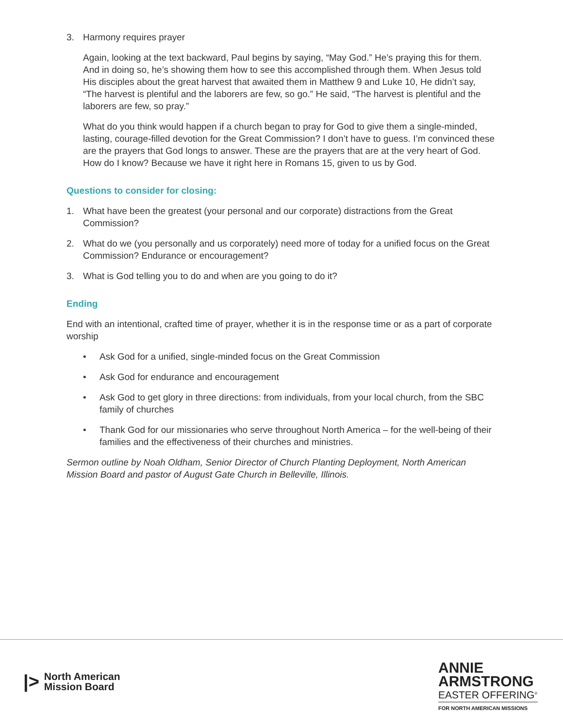3. Harmony requires prayer
Again, looking at the text backward, Paul begins by saying, “May God.” He’s praying this for them. And in doing so, he’s showing them how to see this accomplished through them. When Jesus told His disciples about the great harvest that awaited them in Matthew 9 and Luke 10, He didn’t say, “The harvest is plentiful and the laborers are few, so go.” He said, “The harvest is plentiful and the laborers are few, so pray.”
What do you think would happen if a church began to pray for God to give them a single-minded, lasting, courage-filled devotion for the Great Commission? I don’t have to guess. I’m convinced these are the prayers that God longs to answer. These are the prayers that are at the very heart of God. How do I know? Because we have it right here in Romans 15, given to us by God.
Questions to consider for closing:
1. What have been the greatest (your personal and our corporate) distractions from the Great Commission?
2. What do we (you personally and us corporately) need more of today for a unified focus on the Great Commission? Endurance or encouragement?
3. What is God telling you to do and when are you going to do it?
Ending
End with an intentional, crafted time of prayer, whether it is in the response time or as a part of corporate worship
• Ask God for a unified, single-minded focus on the Great Commission
• Ask God for endurance and encouragement
• Ask God to get glory in three directions: from individuals, from your local church, from the SBC family of churches
• Thank God for our missionaries who serve throughout North America – for the well-being of their families and the effectiveness of their churches and ministries.
Sermon outline by Noah Oldham, Senior Director of Church Planting Deployment, North American Mission Board and pastor of August Gate Church in Belleville, Illinois.
|> North American
Mission Board
ANNIE
ARMSTRONG
EASTER OFFERING<sup>®</sup>
FOR NORTH AMERICAN MISSIONS